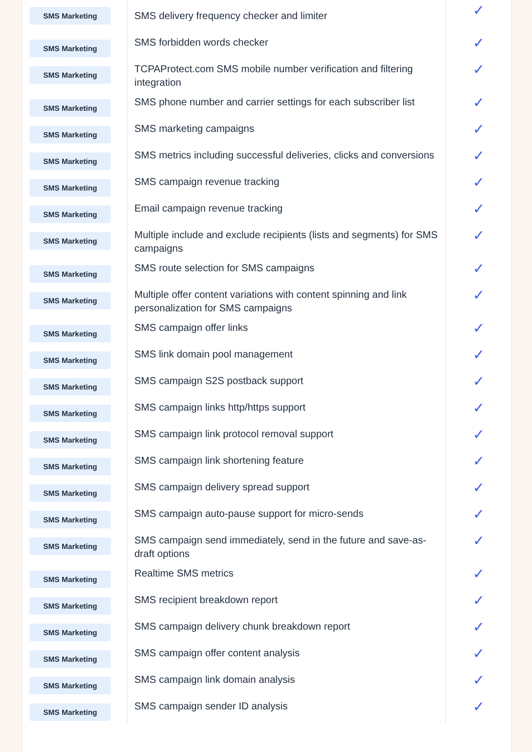| SMS Marketing | SMS delivery frequency checker and limiter | ✓ |
| SMS Marketing | SMS forbidden words checker | ✓ |
| SMS Marketing | TCPAProtect.com SMS mobile number verification and filtering integration | ✓ |
| SMS Marketing | SMS phone number and carrier settings for each subscriber list | ✓ |
| SMS Marketing | SMS marketing campaigns | ✓ |
| SMS Marketing | SMS metrics including successful deliveries, clicks and conversions | ✓ |
| SMS Marketing | SMS campaign revenue tracking | ✓ |
| SMS Marketing | Email campaign revenue tracking | ✓ |
| SMS Marketing | Multiple include and exclude recipients (lists and segments) for SMS campaigns | ✓ |
| SMS Marketing | SMS route selection for SMS campaigns | ✓ |
| SMS Marketing | Multiple offer content variations with content spinning and link personalization for SMS campaigns | ✓ |
| SMS Marketing | SMS campaign offer links | ✓ |
| SMS Marketing | SMS link domain pool management | ✓ |
| SMS Marketing | SMS campaign S2S postback support | ✓ |
| SMS Marketing | SMS campaign links http/https support | ✓ |
| SMS Marketing | SMS campaign link protocol removal support | ✓ |
| SMS Marketing | SMS campaign link shortening feature | ✓ |
| SMS Marketing | SMS campaign delivery spread support | ✓ |
| SMS Marketing | SMS campaign auto-pause support for micro-sends | ✓ |
| SMS Marketing | SMS campaign send immediately, send in the future and save-as-draft options | ✓ |
| SMS Marketing | Realtime SMS metrics | ✓ |
| SMS Marketing | SMS recipient breakdown report | ✓ |
| SMS Marketing | SMS campaign delivery chunk breakdown report | ✓ |
| SMS Marketing | SMS campaign offer content analysis | ✓ |
| SMS Marketing | SMS campaign link domain analysis | ✓ |
| SMS Marketing | SMS campaign sender ID analysis | ✓ |